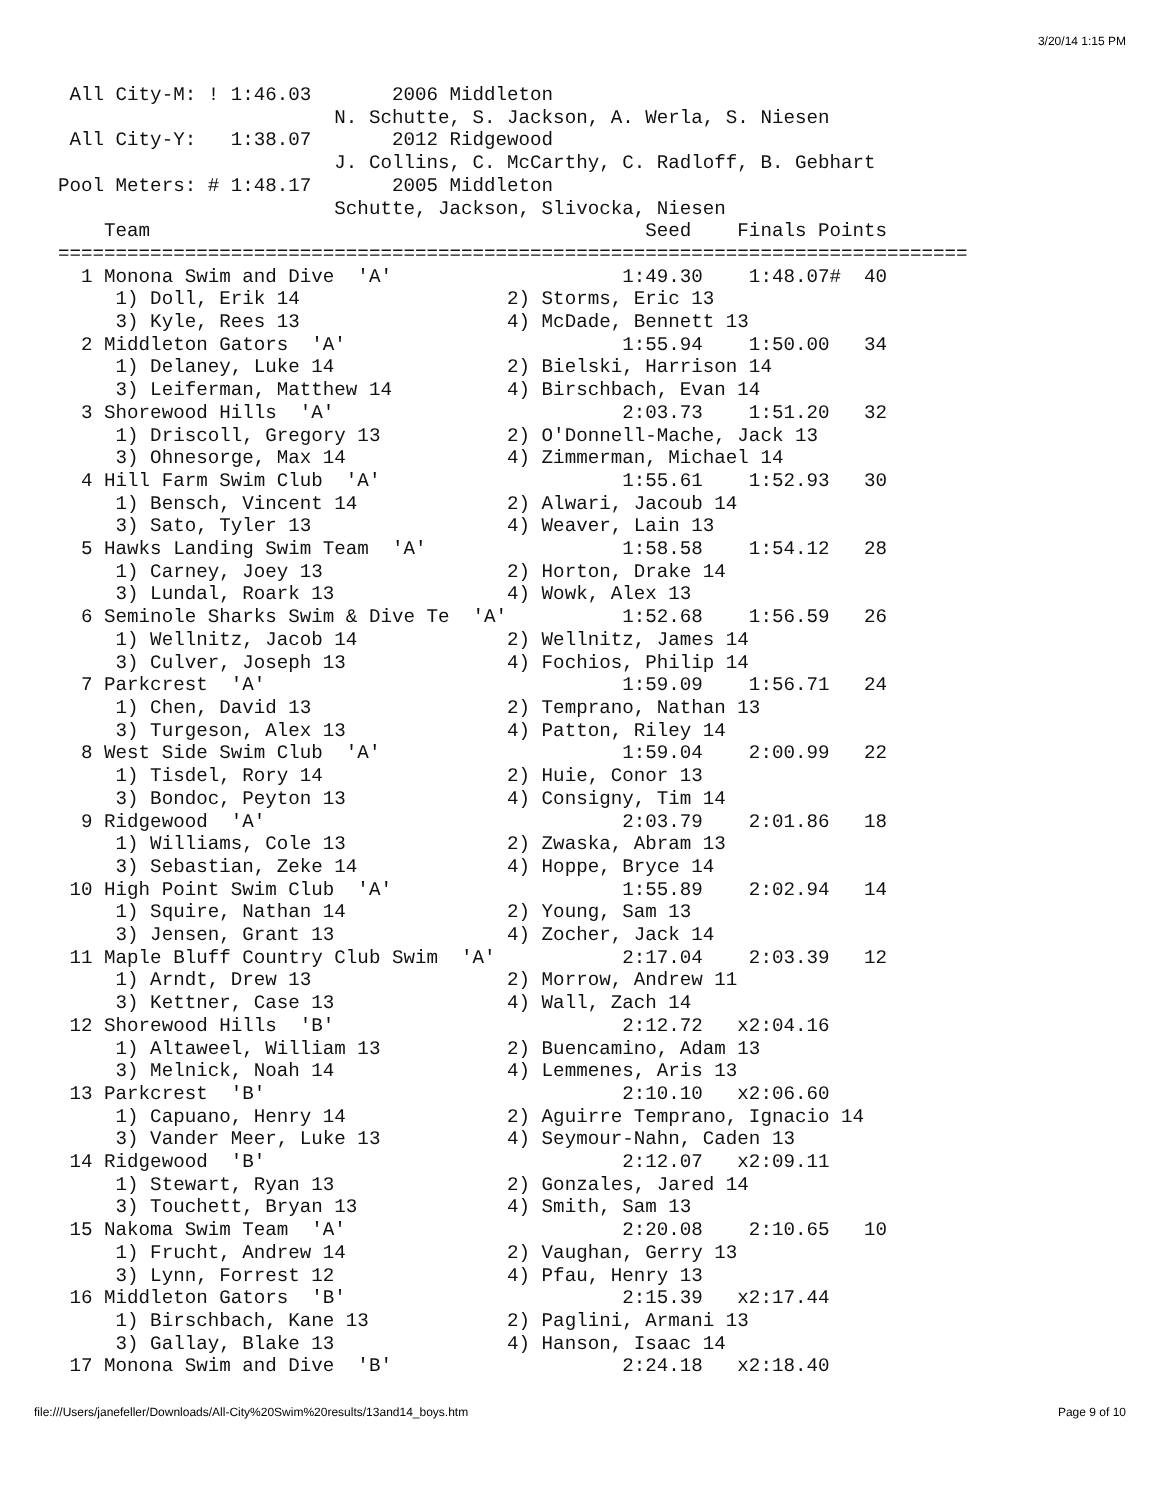3/20/14 1:15 PM
 All City-M: ! 1:46.03       2006 Middleton
                        N. Schutte, S. Jackson, A. Werla, S. Niesen
 All City-Y:   1:38.07       2012 Ridgewood
                        J. Collins, C. McCarthy, C. Radloff, B. Gebhart
Pool Meters: # 1:48.17       2005 Middleton
                        Schutte, Jackson, Slivocka, Niesen
    Team                                           Seed    Finals Points
===============================================================================
  1 Monona Swim and Dive  'A'                    1:49.30    1:48.07#  40
     1) Doll, Erik 14                  2) Storms, Eric 13
     3) Kyle, Rees 13                  4) McDade, Bennett 13
  2 Middleton Gators  'A'                        1:55.94    1:50.00   34
     1) Delaney, Luke 14               2) Bielski, Harrison 14
     3) Leiferman, Matthew 14          4) Birschbach, Evan 14
  3 Shorewood Hills  'A'                         2:03.73    1:51.20   32
     1) Driscoll, Gregory 13           2) O'Donnell-Mache, Jack 13
     3) Ohnesorge, Max 14              4) Zimmerman, Michael 14
  4 Hill Farm Swim Club  'A'                     1:55.61    1:52.93   30
     1) Bensch, Vincent 14             2) Alwari, Jacoub 14
     3) Sato, Tyler 13                 4) Weaver, Lain 13
  5 Hawks Landing Swim Team  'A'                 1:58.58    1:54.12   28
     1) Carney, Joey 13                2) Horton, Drake 14
     3) Lundal, Roark 13               4) Wowk, Alex 13
  6 Seminole Sharks Swim & Dive Te  'A'          1:52.68    1:56.59   26
     1) Wellnitz, Jacob 14             2) Wellnitz, James 14
     3) Culver, Joseph 13              4) Fochios, Philip 14
  7 Parkcrest  'A'                               1:59.09    1:56.71   24
     1) Chen, David 13                 2) Temprano, Nathan 13
     3) Turgeson, Alex 13              4) Patton, Riley 14
  8 West Side Swim Club  'A'                     1:59.04    2:00.99   22
     1) Tisdel, Rory 14                2) Huie, Conor 13
     3) Bondoc, Peyton 13              4) Consigny, Tim 14
  9 Ridgewood  'A'                               2:03.79    2:01.86   18
     1) Williams, Cole 13              2) Zwaska, Abram 13
     3) Sebastian, Zeke 14             4) Hoppe, Bryce 14
 10 High Point Swim Club  'A'                    1:55.89    2:02.94   14
     1) Squire, Nathan 14              2) Young, Sam 13
     3) Jensen, Grant 13               4) Zocher, Jack 14
 11 Maple Bluff Country Club Swim  'A'           2:17.04    2:03.39   12
     1) Arndt, Drew 13                 2) Morrow, Andrew 11
     3) Kettner, Case 13               4) Wall, Zach 14
 12 Shorewood Hills  'B'                         2:12.72   x2:04.16
     1) Altaweel, William 13           2) Buencamino, Adam 13
     3) Melnick, Noah 14               4) Lemmenes, Aris 13
 13 Parkcrest  'B'                               2:10.10   x2:06.60
     1) Capuano, Henry 14              2) Aguirre Temprano, Ignacio 14
     3) Vander Meer, Luke 13           4) Seymour-Nahn, Caden 13
 14 Ridgewood  'B'                               2:12.07   x2:09.11
     1) Stewart, Ryan 13               2) Gonzales, Jared 14
     3) Touchett, Bryan 13             4) Smith, Sam 13
 15 Nakoma Swim Team  'A'                        2:20.08    2:10.65   10
     1) Frucht, Andrew 14              2) Vaughan, Gerry 13
     3) Lynn, Forrest 12               4) Pfau, Henry 13
 16 Middleton Gators  'B'                        2:15.39   x2:17.44
     1) Birschbach, Kane 13            2) Paglini, Armani 13
     3) Gallay, Blake 13               4) Hanson, Isaac 14
 17 Monona Swim and Dive  'B'                    2:24.18   x2:18.40
file:///Users/janefeller/Downloads/All-City%20Swim%20results/13and14_boys.htm Page 9 of 10